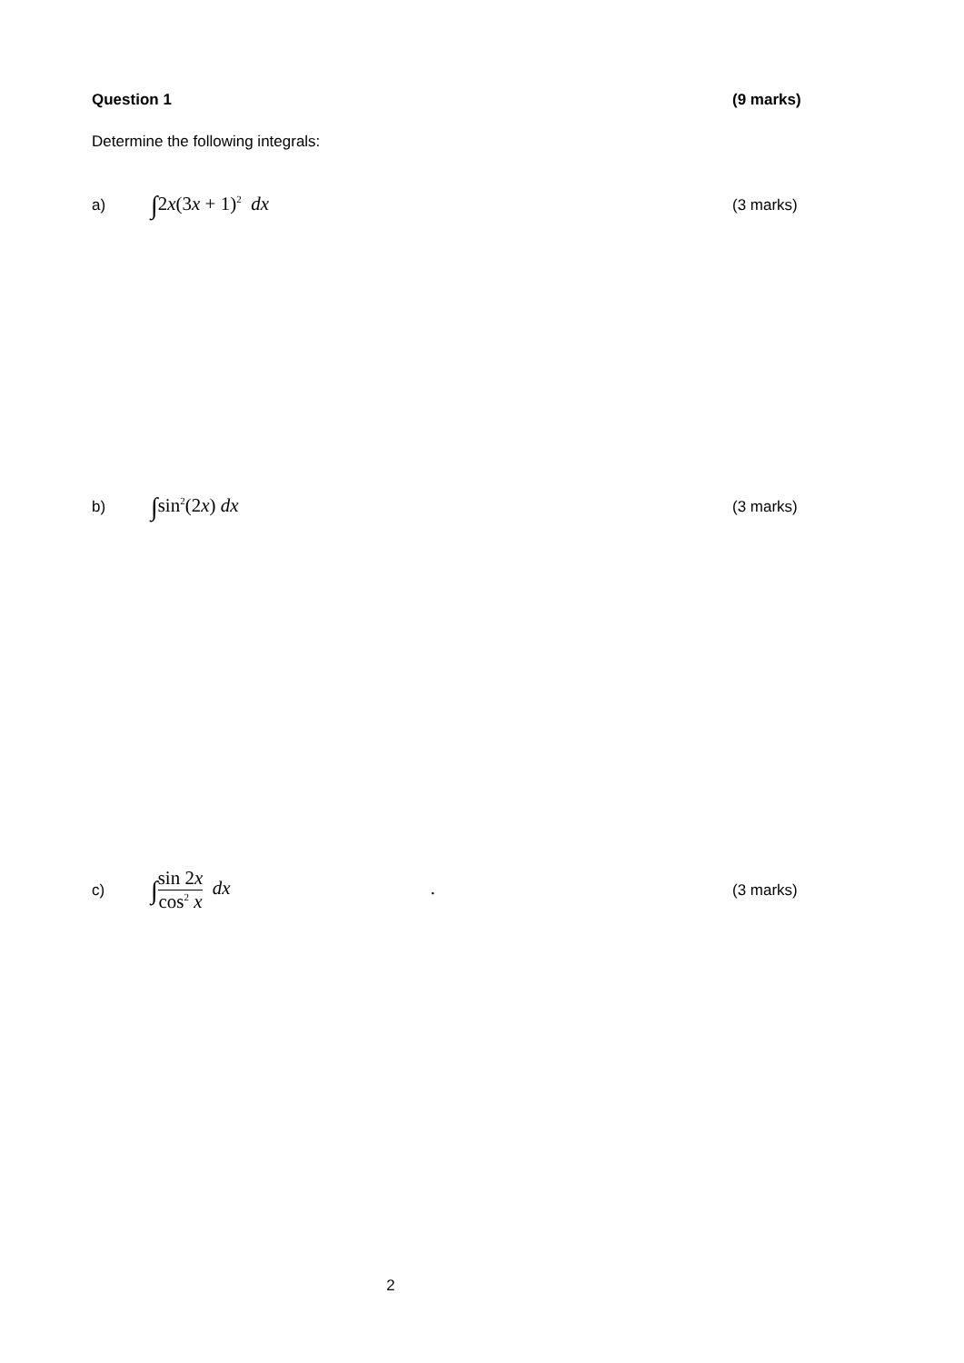Question 1
(9 marks)
Determine the following integrals:
a)
∫2x(3x + 1)<sup>2</sup> dx
(3 marks)
b)
∫sin<sup>2</sup>(2x) dx
(3 marks)
c)
∫sin 2x cos<sup>2</sup> x dx .
(3 marks)
2